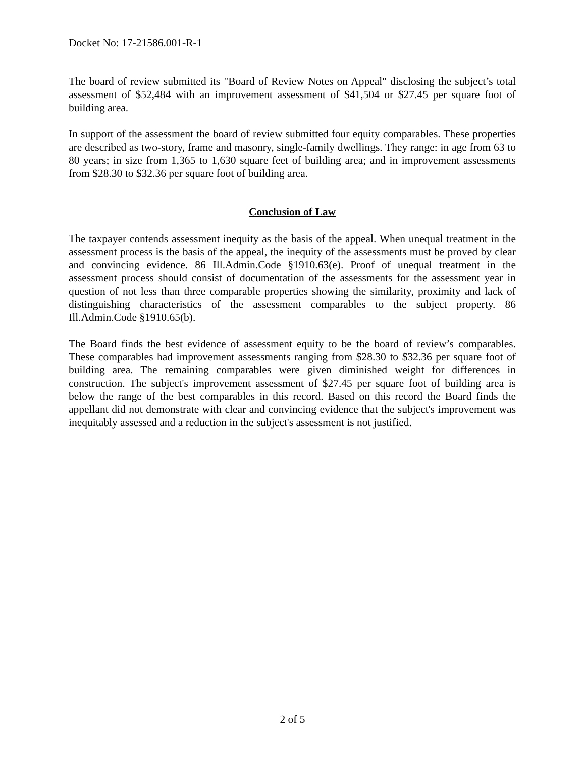Docket No: 17-21586.001-R-1
The board of review submitted its "Board of Review Notes on Appeal" disclosing the subject’s total assessment of $52,484 with an improvement assessment of $41,504 or $27.45 per square foot of building area.
In support of the assessment the board of review submitted four equity comparables. These properties are described as two-story, frame and masonry, single-family dwellings. They range: in age from 63 to 80 years; in size from 1,365 to 1,630 square feet of building area; and in improvement assessments from $28.30 to $32.36 per square foot of building area.
Conclusion of Law
The taxpayer contends assessment inequity as the basis of the appeal. When unequal treatment in the assessment process is the basis of the appeal, the inequity of the assessments must be proved by clear and convincing evidence. 86 Ill.Admin.Code §1910.63(e). Proof of unequal treatment in the assessment process should consist of documentation of the assessments for the assessment year in question of not less than three comparable properties showing the similarity, proximity and lack of distinguishing characteristics of the assessment comparables to the subject property. 86 Ill.Admin.Code §1910.65(b).
The Board finds the best evidence of assessment equity to be the board of review’s comparables. These comparables had improvement assessments ranging from $28.30 to $32.36 per square foot of building area. The remaining comparables were given diminished weight for differences in construction. The subject's improvement assessment of $27.45 per square foot of building area is below the range of the best comparables in this record. Based on this record the Board finds the appellant did not demonstrate with clear and convincing evidence that the subject's improvement was inequitably assessed and a reduction in the subject's assessment is not justified.
2 of 5